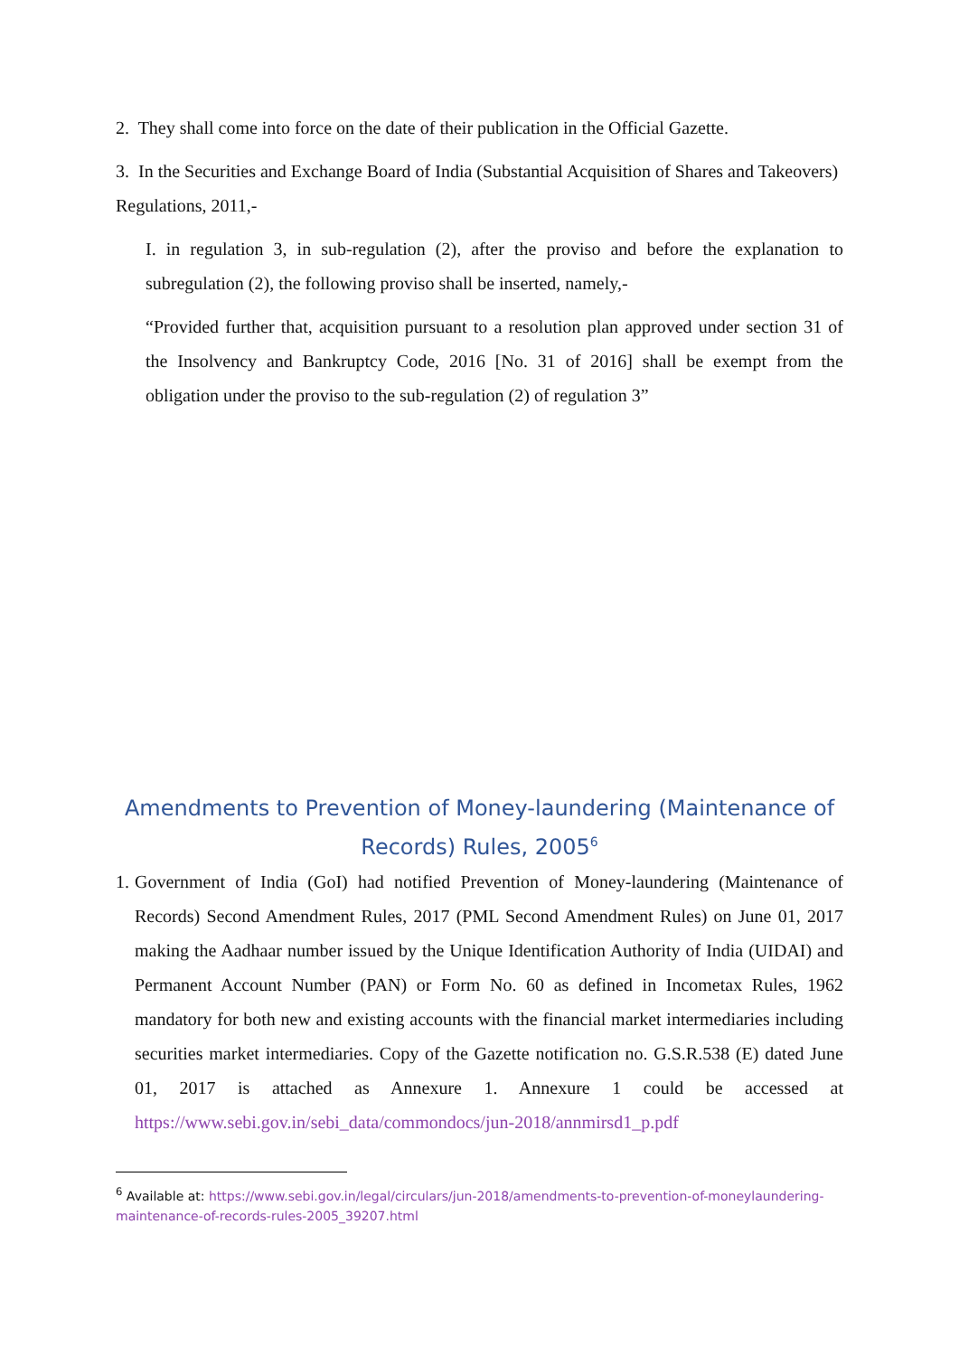2. They shall come into force on the date of their publication in the Official Gazette.
3. In the Securities and Exchange Board of India (Substantial Acquisition of Shares and Takeovers) Regulations, 2011,-
I. in regulation 3, in sub-regulation (2), after the proviso and before the explanation to subregulation (2), the following proviso shall be inserted, namely,-
“Provided further that, acquisition pursuant to a resolution plan approved under section 31 of the Insolvency and Bankruptcy Code, 2016 [No. 31 of 2016] shall be exempt from the obligation under the proviso to the sub-regulation (2) of regulation 3”
Amendments to Prevention of Money-laundering (Maintenance of Records) Rules, 2005<sup>6</sup>
1.
Government of India (GoI) had notified Prevention of Money-laundering (Maintenance of Records) Second Amendment Rules, 2017 (PML Second Amendment Rules) on June 01, 2017 making the Aadhaar number issued by the Unique Identification Authority of India (UIDAI) and Permanent Account Number (PAN) or Form No. 60 as defined in Incometax Rules, 1962 mandatory for both new and existing accounts with the financial market intermediaries including securities market intermediaries. Copy of the Gazette notification no. G.S.R.538 (E) dated June 01, 2017 is attached as Annexure 1. Annexure 1 could be accessed at https://www.sebi.gov.in/sebi_data/commondocs/jun-2018/annmirsd1_p.pdf
<sup>6</sup> Available at: https://www.sebi.gov.in/legal/circulars/jun-2018/amendments-to-prevention-of-moneylaundering-maintenance-of-records-rules-2005_39207.html